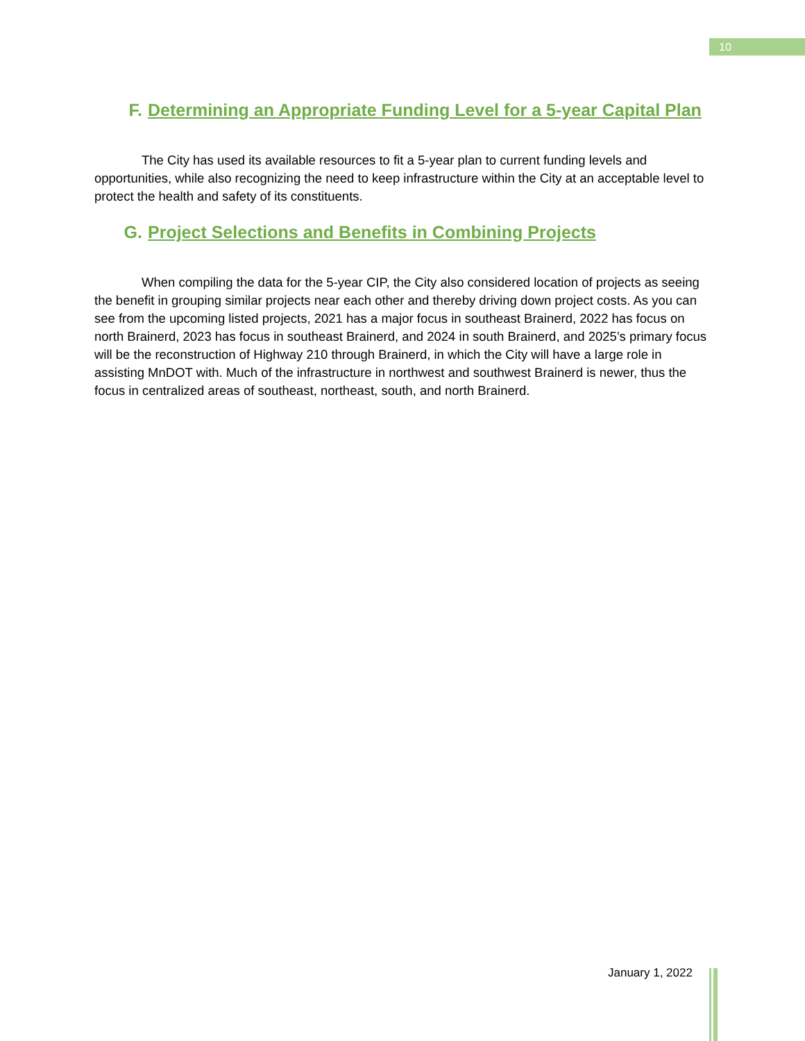10
F. Determining an Appropriate Funding Level for a 5-year Capital Plan
The City has used its available resources to fit a 5-year plan to current funding levels and opportunities, while also recognizing the need to keep infrastructure within the City at an acceptable level to protect the health and safety of its constituents.
G. Project Selections and Benefits in Combining Projects
When compiling the data for the 5-year CIP, the City also considered location of projects as seeing the benefit in grouping similar projects near each other and thereby driving down project costs. As you can see from the upcoming listed projects, 2021 has a major focus in southeast Brainerd, 2022 has focus on north Brainerd, 2023 has focus in southeast Brainerd, and 2024 in south Brainerd, and 2025’s primary focus will be the reconstruction of Highway 210 through Brainerd, in which the City will have a large role in assisting MnDOT with. Much of the infrastructure in northwest and southwest Brainerd is newer, thus the focus in centralized areas of southeast, northeast, south, and north Brainerd.
January 1, 2022